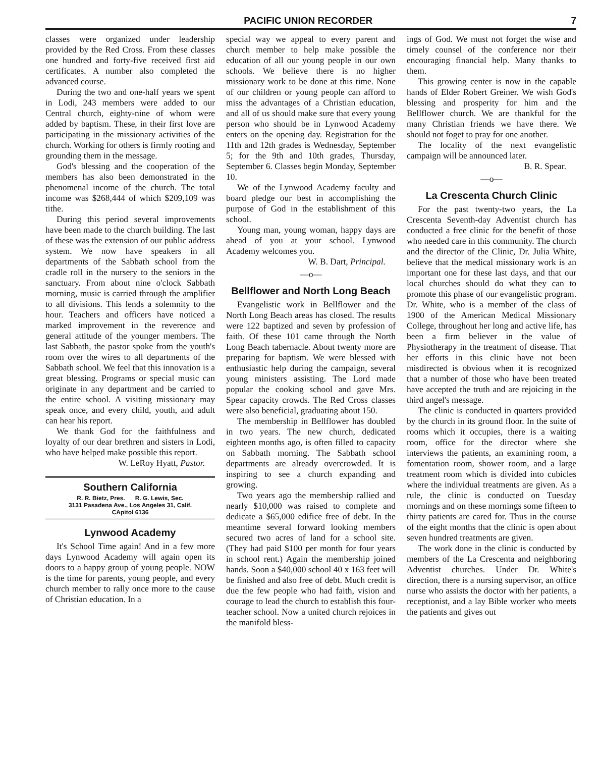PACIFIC UNION RECORDER 7
classes were organized under leadership provided by the Red Cross. From these classes one hundred and forty-five received first aid certificates. A number also completed the advanced course.
During the two and one-half years we spent in Lodi, 243 members were added to our Central church, eighty-nine of whom were added by baptism. These, in their first love are participating in the missionary activities of the church. Working for others is firmly rooting and grounding them in the message.
God's blessing and the cooperation of the members has also been demonstrated in the phenomenal income of the church. The total income was $268,444 of which $209,109 was tithe.
During this period several improvements have been made to the church building. The last of these was the extension of our public address system. We now have speakers in all departments of the Sabbath school from the cradle roll in the nursery to the seniors in the sanctuary. From about nine o'clock Sabbath morning, music is carried through the amplifier to all divisions. This lends a solemnity to the hour. Teachers and officers have noticed a marked improvement in the reverence and general attitude of the younger members. The last Sabbath, the pastor spoke from the youth's room over the wires to all departments of the Sabbath school. We feel that this innovation is a great blessing. Programs or special music can originate in any department and be carried to the entire school. A visiting missionary may speak once, and every child, youth, and adult can hear his report.
We thank God for the faithfulness and loyalty of our dear brethren and sisters in Lodi, who have helped make possible this report.
W. LeRoy Hyatt, Pastor.
Southern California
R. R. Bietz, Pres. R. G. Lewis, Sec.
3131 Pasadena Ave., Los Angeles 31, Calif.
CApitol 6136
Lynwood Academy
It's School Time again! And in a few more days Lynwood Academy will again open its doors to a happy group of young people. NOW is the time for parents, young people, and every church member to rally once more to the cause of Christian education. In a
special way we appeal to every parent and church member to help make possible the education of all our young people in our own schools. We believe there is no higher missionary work to be done at this time. None of our children or young people can afford to miss the advantages of a Christian education, and all of us should make sure that every young person who should be in Lynwood Academy enters on the opening day. Registration for the 11th and 12th grades is Wednesday, September 5; for the 9th and 10th grades, Thursday, September 6. Classes begin Monday, September 10.
We of the Lynwood Academy faculty and board pledge our best in accomplishing the purpose of God in the establishment of this school.
Young man, young woman, happy days are ahead of you at your school. Lynwood Academy welcomes you.
W. B. Dart, Principal.
—o—
Bellflower and North Long Beach
Evangelistic work in Bellflower and the North Long Beach areas has closed. The results were 122 baptized and seven by profession of faith. Of these 101 came through the North Long Beach tabernacle. About twenty more are preparing for baptism. We were blessed with enthusiastic help during the campaign, several young ministers assisting. The Lord made popular the cooking school and gave Mrs. Spear capacity crowds. The Red Cross classes were also beneficial, graduating about 150.
The membership in Bellflower has doubled in two years. The new church, dedicated eighteen months ago, is often filled to capacity on Sabbath morning. The Sabbath school departments are already overcrowded. It is inspiring to see a church expanding and growing.
Two years ago the membership rallied and nearly $10,000 was raised to complete and dedicate a $65,000 edifice free of debt. In the meantime several forward looking members secured two acres of land for a school site. (They had paid $100 per month for four years in school rent.) Again the membership joined hands. Soon a $40,000 school 40 x 163 feet will be finished and also free of debt. Much credit is due the few people who had faith, vision and courage to lead the church to establish this four-teacher school. Now a united church rejoices in the manifold bless-
ings of God. We must not forget the wise and timely counsel of the conference nor their encouraging financial help. Many thanks to them.
This growing center is now in the capable hands of Elder Robert Greiner. We wish God's blessing and prosperity for him and the Bellflower church. We are thankful for the many Christian friends we have there. We should not foget to pray for one another.
The locality of the next evangelistic campaign will be announced later.
B. R. Spear.
—o—
La Crescenta Church Clinic
For the past twenty-two years, the La Crescenta Seventh-day Adventist church has conducted a free clinic for the benefit of those who needed care in this community. The church and the director of the Clinic, Dr. Julia White, believe that the medical missionary work is an important one for these last days, and that our local churches should do what they can to promote this phase of our evangelistic program. Dr. White, who is a member of the class of 1900 of the American Medical Missionary College, throughout her long and active life, has been a firm believer in the value of Physiotherapy in the treatment of disease. That her efforts in this clinic have not been misdirected is obvious when it is recognized that a number of those who have been treated have accepted the truth and are rejoicing in the third angel's message.
The clinic is conducted in quarters provided by the church in its ground floor. In the suite of rooms which it occupies, there is a waiting room, office for the director where she interviews the patients, an examining room, a fomentation room, shower room, and a large treatment room which is divided into cubicles where the individual treatments are given. As a rule, the clinic is conducted on Tuesday mornings and on these mornings some fifteen to thirty patients are cared for. Thus in the course of the eight months that the clinic is open about seven hundred treatments are given.
The work done in the clinic is conducted by members of the La Crescenta and neighboring Adventist churches. Under Dr. White's direction, there is a nursing supervisor, an office nurse who assists the doctor with her patients, a receptionist, and a lay Bible worker who meets the patients and gives out